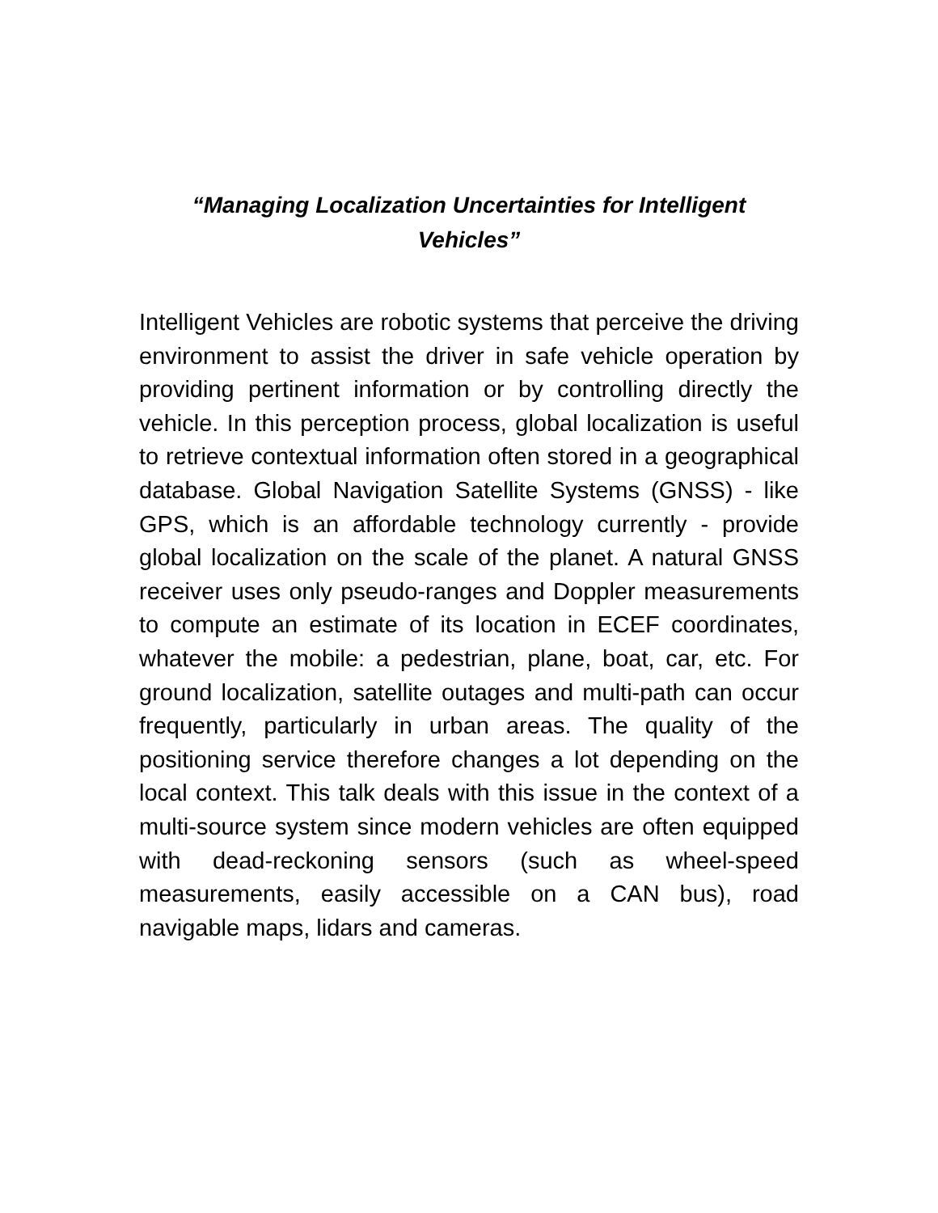“Managing Localization Uncertainties for Intelligent Vehicles”
Intelligent Vehicles are robotic systems that perceive the driving environment to assist the driver in safe vehicle operation by providing pertinent information or by controlling directly the vehicle. In this perception process, global localization is useful to retrieve contextual information often stored in a geographical database. Global Navigation Satellite Systems (GNSS) - like GPS, which is an affordable technology currently - provide global localization on the scale of the planet. A natural GNSS receiver uses only pseudo-ranges and Doppler measurements to compute an estimate of its location in ECEF coordinates, whatever the mobile: a pedestrian, plane, boat, car, etc. For ground localization, satellite outages and multi-path can occur frequently, particularly in urban areas. The quality of the positioning service therefore changes a lot depending on the local context. This talk deals with this issue in the context of a multi-source system since modern vehicles are often equipped with dead-reckoning sensors (such as wheel-speed measurements, easily accessible on a CAN bus), road navigable maps, lidars and cameras.